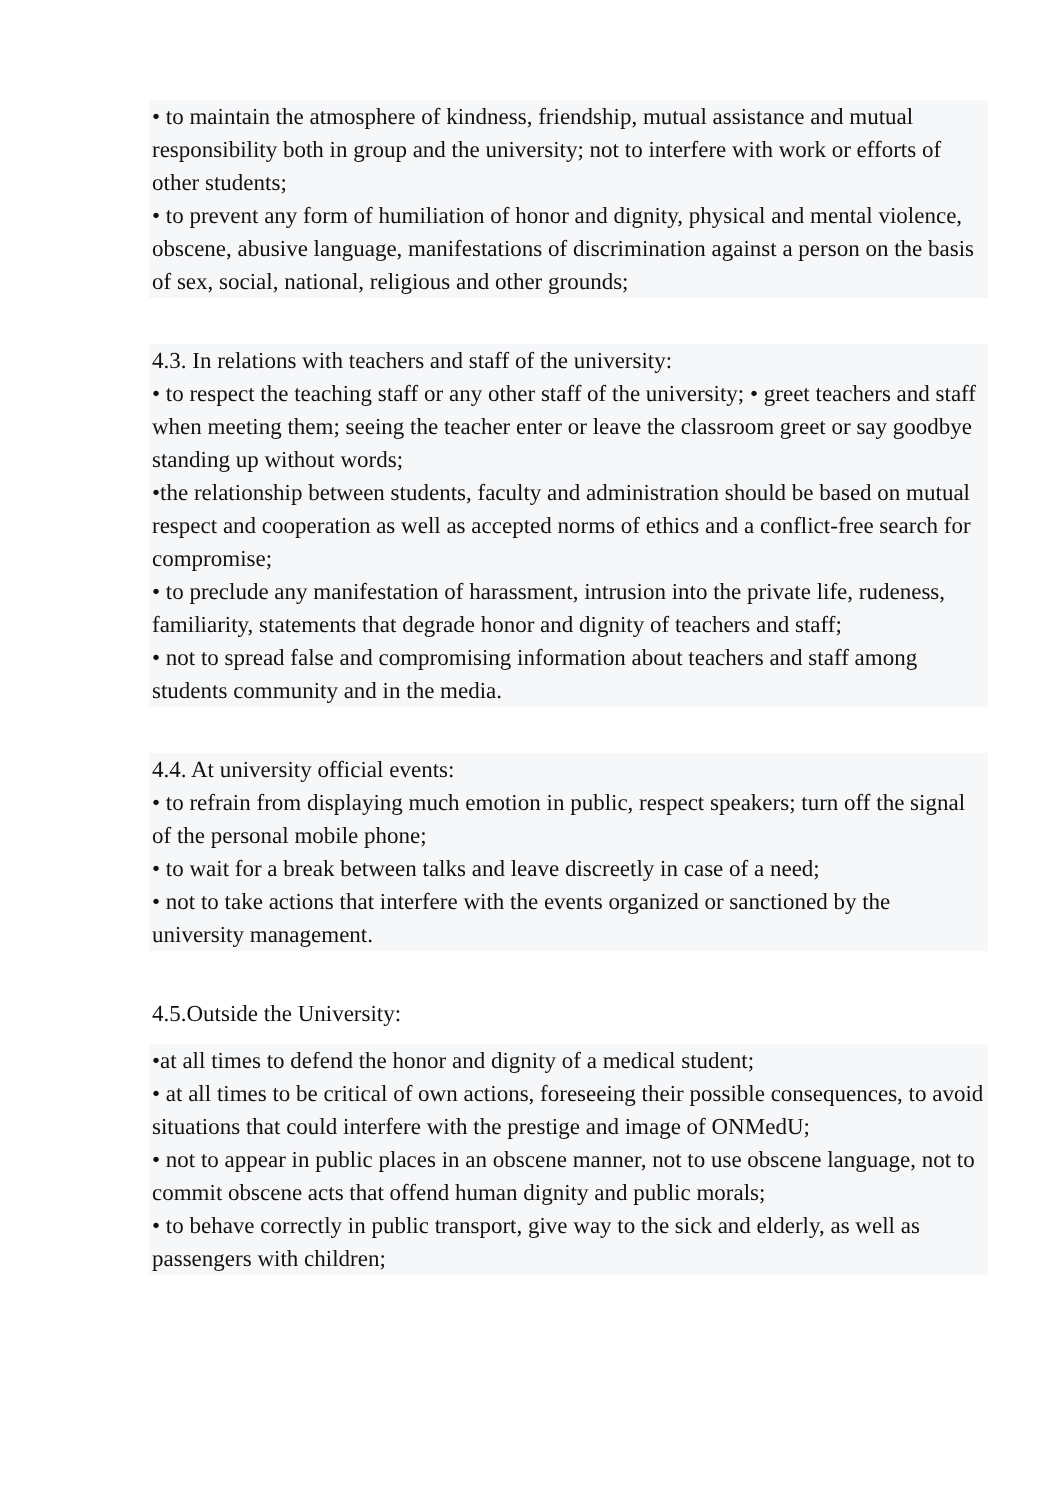• to maintain the atmosphere of kindness, friendship, mutual assistance and mutual responsibility both in group and the university; not to interfere with work or efforts of other students;
• to prevent any form of humiliation of honor and dignity, physical and mental violence, obscene, abusive language, manifestations of discrimination against a person on the basis of sex, social, national, religious and other grounds;
4.3. In relations with teachers and staff of the university:
• to respect the teaching staff or any other staff of the university; • greet teachers and staff when meeting them; seeing the teacher enter or leave the classroom greet or say goodbye standing up without words;
•the relationship between students, faculty and administration should be based on mutual respect and cooperation as well as accepted norms of ethics and a conflict-free search for compromise;
• to preclude any manifestation of harassment, intrusion into the private life, rudeness, familiarity, statements that degrade honor and dignity of teachers and staff;
• not to spread false and compromising information about teachers and staff among students community and in the media.
4.4. At university official events:
• to refrain from displaying much emotion in public, respect speakers; turn off the signal of the personal mobile phone;
• to wait for a break between talks and leave discreetly in case of a need;
• not to take actions that interfere with the events organized or sanctioned by the university management.
4.5.Outside the University:
•at all times to defend the honor and dignity of a medical student;
• at all times to be critical of own actions, foreseeing their possible consequences, to avoid situations that could interfere with the prestige and image of ONMedU;
• not to appear in public places in an obscene manner, not to use obscene language, not to commit obscene acts that offend human dignity and public morals;
• to behave correctly in public transport, give way to the sick and elderly, as well as passengers with children;